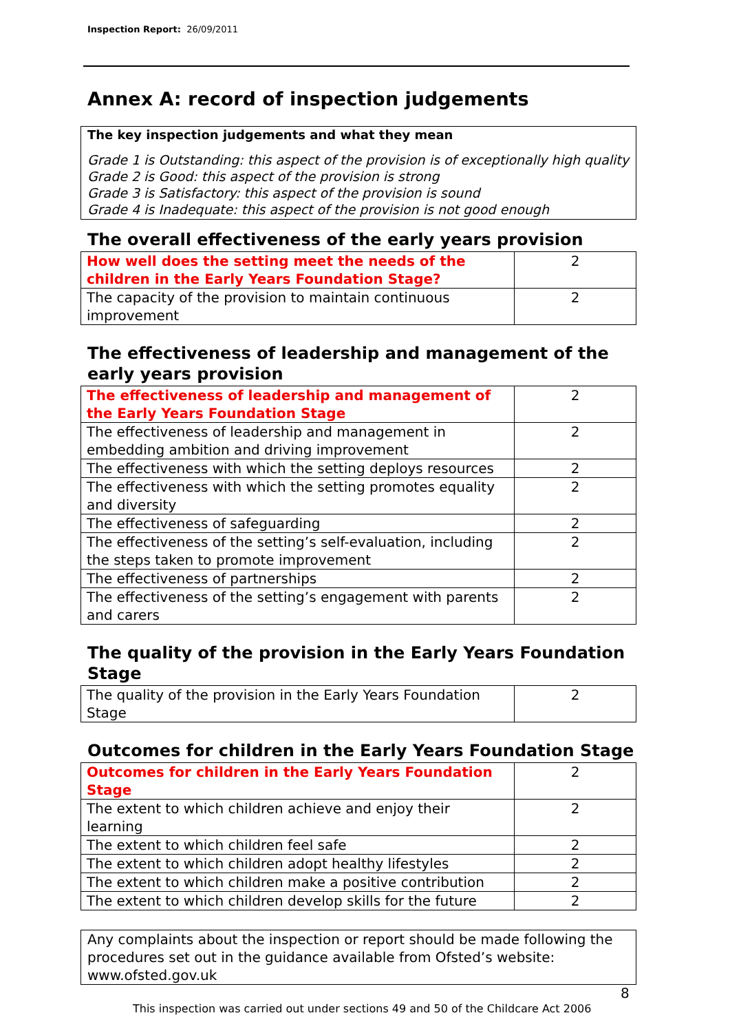Inspection Report: 26/09/2011
Annex A: record of inspection judgements
The key inspection judgements and what they mean
Grade 1 is Outstanding: this aspect of the provision is of exceptionally high quality
Grade 2 is Good: this aspect of the provision is strong
Grade 3 is Satisfactory: this aspect of the provision is sound
Grade 4 is Inadequate: this aspect of the provision is not good enough
The overall effectiveness of the early years provision
| How well does the setting meet the needs of the children in the Early Years Foundation Stage? | 2 |
| The capacity of the provision to maintain continuous improvement | 2 |
The effectiveness of leadership and management of the early years provision
| The effectiveness of leadership and management of the Early Years Foundation Stage | 2 |
| The effectiveness of leadership and management in embedding ambition and driving improvement | 2 |
| The effectiveness with which the setting deploys resources | 2 |
| The effectiveness with which the setting promotes equality and diversity | 2 |
| The effectiveness of safeguarding | 2 |
| The effectiveness of the setting’s self-evaluation, including the steps taken to promote improvement | 2 |
| The effectiveness of partnerships | 2 |
| The effectiveness of the setting’s engagement with parents and carers | 2 |
The quality of the provision in the Early Years Foundation Stage
| The quality of the provision in the Early Years Foundation Stage | 2 |
Outcomes for children in the Early Years Foundation Stage
| Outcomes for children in the Early Years Foundation Stage | 2 |
| The extent to which children achieve and enjoy their learning | 2 |
| The extent to which children feel safe | 2 |
| The extent to which children adopt healthy lifestyles | 2 |
| The extent to which children make a positive contribution | 2 |
| The extent to which children develop skills for the future | 2 |
Any complaints about the inspection or report should be made following the procedures set out in the guidance available from Ofsted’s website: www.ofsted.gov.uk
8
This inspection was carried out under sections 49 and 50 of the Childcare Act 2006